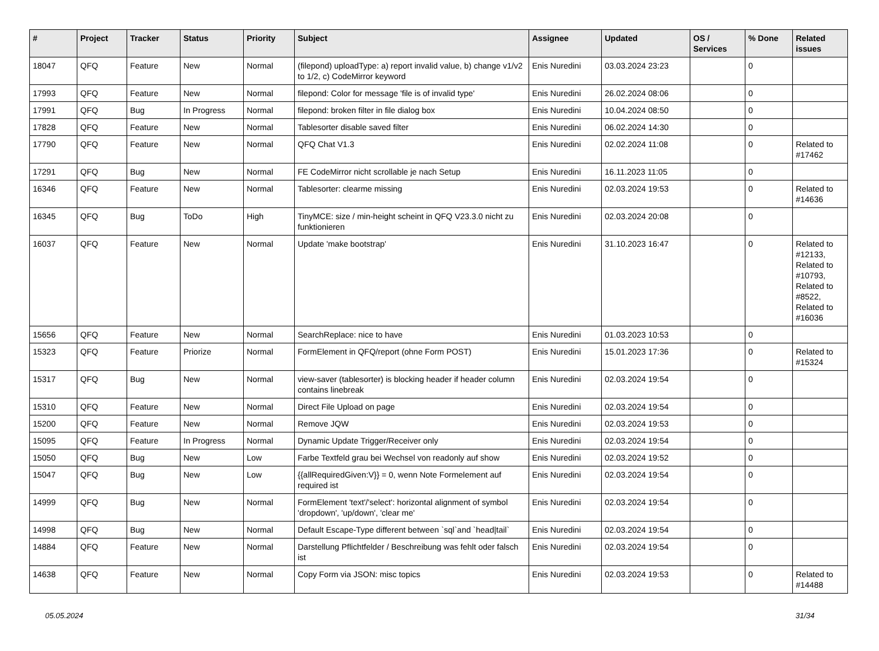| # | Project | Tracker | Status | Priority | Subject | Assignee | Updated | OS / Services | % Done | Related issues |
| --- | --- | --- | --- | --- | --- | --- | --- | --- | --- | --- |
| 18047 | QFQ | Feature | New | Normal | (filepond) uploadType: a) report invalid value, b) change v1/v2 to 1/2, c) CodeMirror keyword | Enis Nuredini | 03.03.2024 23:23 | | 0 | |
| 17993 | QFQ | Feature | New | Normal | filepond: Color for message 'file is of invalid type' | Enis Nuredini | 26.02.2024 08:06 | | 0 | |
| 17991 | QFQ | Bug | In Progress | Normal | filepond: broken filter in file dialog box | Enis Nuredini | 10.04.2024 08:50 | | 0 | |
| 17828 | QFQ | Feature | New | Normal | Tablesorter disable saved filter | Enis Nuredini | 06.02.2024 14:30 | | 0 | |
| 17790 | QFQ | Feature | New | Normal | QFQ Chat V1.3 | Enis Nuredini | 02.02.2024 11:08 | | 0 | Related to #17462 |
| 17291 | QFQ | Bug | New | Normal | FE CodeMirror nicht scrollable je nach Setup | Enis Nuredini | 16.11.2023 11:05 | | 0 | |
| 16346 | QFQ | Feature | New | Normal | Tablesorter: clearme missing | Enis Nuredini | 02.03.2024 19:53 | | 0 | Related to #14636 |
| 16345 | QFQ | Bug | ToDo | High | TinyMCE: size / min-height scheint in QFQ V23.3.0 nicht zu funktionieren | Enis Nuredini | 02.03.2024 20:08 | | 0 | |
| 16037 | QFQ | Feature | New | Normal | Update 'make bootstrap' | Enis Nuredini | 31.10.2023 16:47 | | 0 | Related to #12133, Related to #10793, Related to #8522, Related to #16036 |
| 15656 | QFQ | Feature | New | Normal | SearchReplace: nice to have | Enis Nuredini | 01.03.2023 10:53 | | 0 | |
| 15323 | QFQ | Feature | Priorize | Normal | FormElement in QFQ/report (ohne Form POST) | Enis Nuredini | 15.01.2023 17:36 | | 0 | Related to #15324 |
| 15317 | QFQ | Bug | New | Normal | view-saver (tablesorter) is blocking header if header column contains linebreak | Enis Nuredini | 02.03.2024 19:54 | | 0 | |
| 15310 | QFQ | Feature | New | Normal | Direct File Upload on page | Enis Nuredini | 02.03.2024 19:54 | | 0 | |
| 15200 | QFQ | Feature | New | Normal | Remove JQW | Enis Nuredini | 02.03.2024 19:53 | | 0 | |
| 15095 | QFQ | Feature | In Progress | Normal | Dynamic Update Trigger/Receiver only | Enis Nuredini | 02.03.2024 19:54 | | 0 | |
| 15050 | QFQ | Bug | New | Low | Farbe Textfeld grau bei Wechsel von readonly auf show | Enis Nuredini | 02.03.2024 19:52 | | 0 | |
| 15047 | QFQ | Bug | New | Low | {{allRequiredGiven:V}} = 0, wenn Note Formelement auf required ist | Enis Nuredini | 02.03.2024 19:54 | | 0 | |
| 14999 | QFQ | Bug | New | Normal | FormElement 'text'/'select': horizontal alignment of symbol 'dropdown', 'up/down', 'clear me' | Enis Nuredini | 02.03.2024 19:54 | | 0 | |
| 14998 | QFQ | Bug | New | Normal | Default Escape-Type different between `sql`and `head/tail` | Enis Nuredini | 02.03.2024 19:54 | | 0 | |
| 14884 | QFQ | Feature | New | Normal | Darstellung Pflichtfelder / Beschreibung was fehlt oder falsch ist | Enis Nuredini | 02.03.2024 19:54 | | 0 | |
| 14638 | QFQ | Feature | New | Normal | Copy Form via JSON: misc topics | Enis Nuredini | 02.03.2024 19:53 | | 0 | Related to #14488 |
05.05.2024 31/34